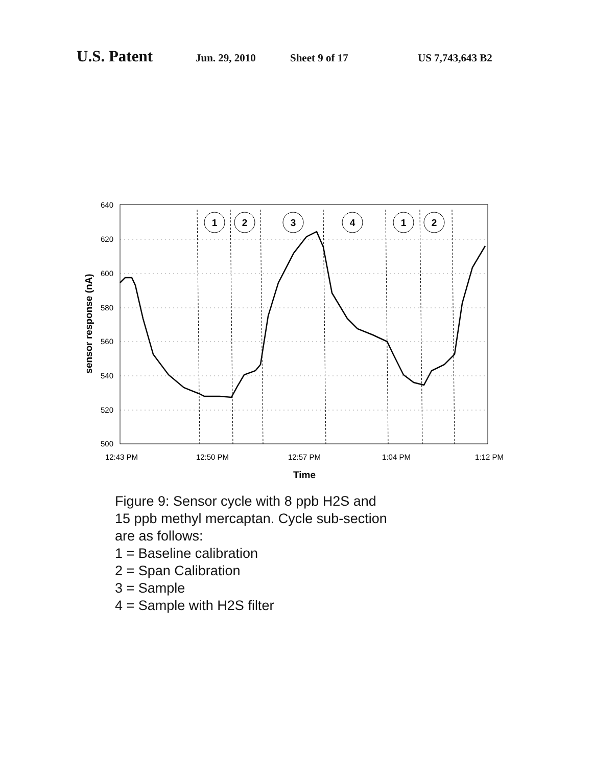U.S. Patent Jun. 29, 2010 Sheet 9 of 17 US 7,743,643 B2
640
620
600
580
560
540
520
500
12:43 PM
12:50 PM
12:57 PM
1:04 PM
1:12 PM
Time
sensor response (nA)
1
2
3
4
1
2
Figure 9: Sensor cycle with 8 ppb H2S and
15 ppb methyl mercaptan. Cycle sub-section
are as follows:
1 = Baseline calibration
2 = Span Calibration
3 = Sample
4 = Sample with H2S filter